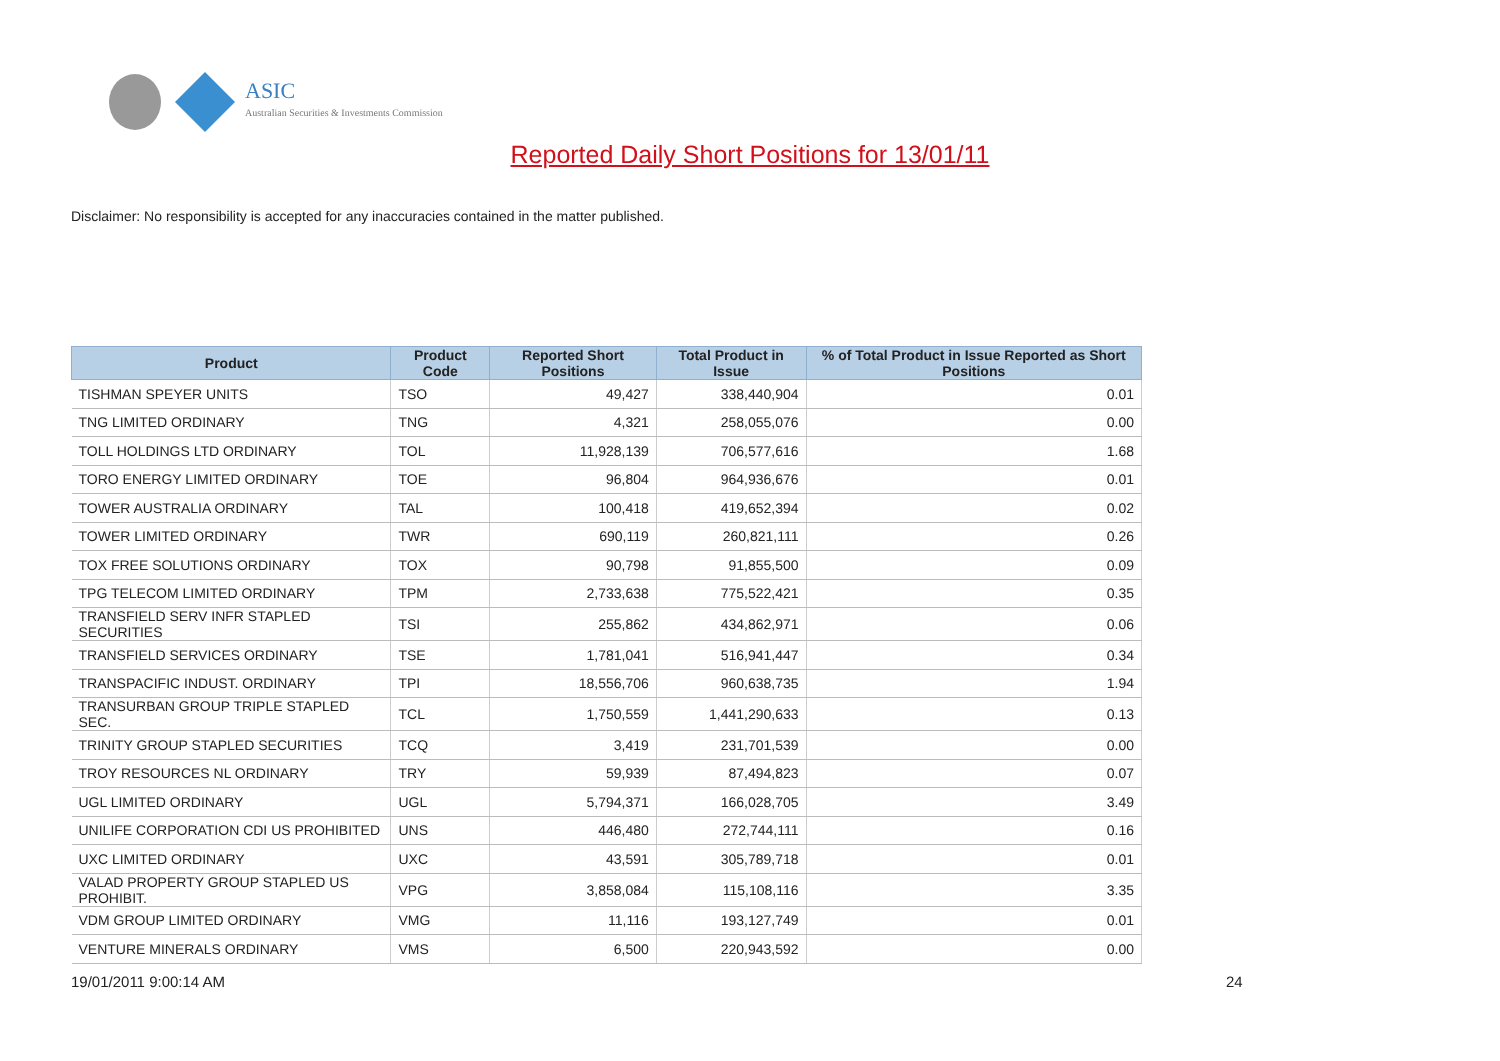ASIC
Australian Securities & Investments Commission
Reported Daily Short Positions for 13/01/11
Disclaimer: No responsibility is accepted for any inaccuracies contained in the matter published.
| Product | Product Code | Reported Short Positions | Total Product in Issue | % of Total Product in Issue Reported as Short Positions |
| --- | --- | --- | --- | --- |
| TISHMAN SPEYER UNITS | TSO | 49,427 | 338,440,904 | 0.01 |
| TNG LIMITED ORDINARY | TNG | 4,321 | 258,055,076 | 0.00 |
| TOLL HOLDINGS LTD ORDINARY | TOL | 11,928,139 | 706,577,616 | 1.68 |
| TORO ENERGY LIMITED ORDINARY | TOE | 96,804 | 964,936,676 | 0.01 |
| TOWER AUSTRALIA ORDINARY | TAL | 100,418 | 419,652,394 | 0.02 |
| TOWER LIMITED ORDINARY | TWR | 690,119 | 260,821,111 | 0.26 |
| TOX FREE SOLUTIONS ORDINARY | TOX | 90,798 | 91,855,500 | 0.09 |
| TPG TELECOM LIMITED ORDINARY | TPM | 2,733,638 | 775,522,421 | 0.35 |
| TRANSFIELD SERV INFR STAPLED SECURITIES | TSI | 255,862 | 434,862,971 | 0.06 |
| TRANSFIELD SERVICES ORDINARY | TSE | 1,781,041 | 516,941,447 | 0.34 |
| TRANSPACIFIC INDUST. ORDINARY | TPI | 18,556,706 | 960,638,735 | 1.94 |
| TRANSURBAN GROUP TRIPLE STAPLED SEC. | TCL | 1,750,559 | 1,441,290,633 | 0.13 |
| TRINITY GROUP STAPLED SECURITIES | TCQ | 3,419 | 231,701,539 | 0.00 |
| TROY RESOURCES NL ORDINARY | TRY | 59,939 | 87,494,823 | 0.07 |
| UGL LIMITED ORDINARY | UGL | 5,794,371 | 166,028,705 | 3.49 |
| UNILIFE CORPORATION CDI US PROHIBITED | UNS | 446,480 | 272,744,111 | 0.16 |
| UXC LIMITED ORDINARY | UXC | 43,591 | 305,789,718 | 0.01 |
| VALAD PROPERTY GROUP STAPLED US PROHIBIT. | VPG | 3,858,084 | 115,108,116 | 3.35 |
| VDM GROUP LIMITED ORDINARY | VMG | 11,116 | 193,127,749 | 0.01 |
| VENTURE MINERALS ORDINARY | VMS | 6,500 | 220,943,592 | 0.00 |
19/01/2011 9:00:14 AM 24